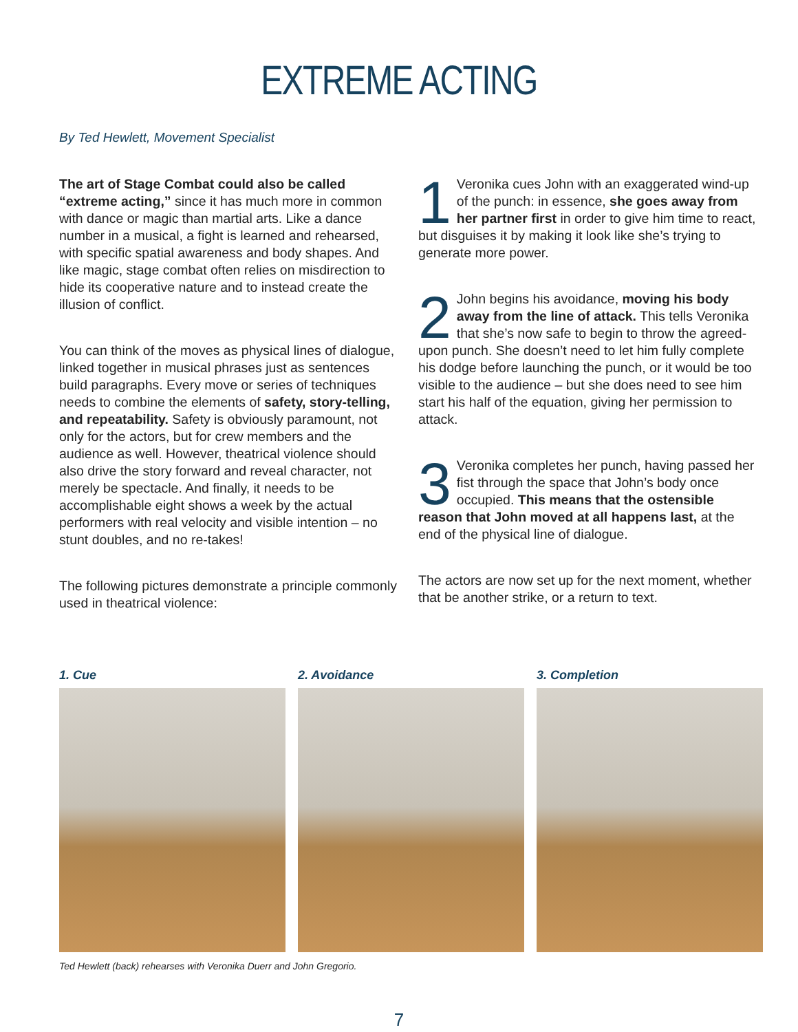EXTREME ACTING
By Ted Hewlett, Movement Specialist
The art of Stage Combat could also be called “extreme acting,” since it has much more in common with dance or magic than martial arts. Like a dance number in a musical, a fight is learned and rehearsed, with specific spatial awareness and body shapes. And like magic, stage combat often relies on misdirection to hide its cooperative nature and to instead create the illusion of conflict.
You can think of the moves as physical lines of dialogue, linked together in musical phrases just as sentences build paragraphs. Every move or series of techniques needs to combine the elements of safety, story-telling, and repeatability. Safety is obviously paramount, not only for the actors, but for crew members and the audience as well. However, theatrical violence should also drive the story forward and reveal character, not merely be spectacle. And finally, it needs to be accomplishable eight shows a week by the actual performers with real velocity and visible intention – no stunt doubles, and no re-takes!
The following pictures demonstrate a principle commonly used in theatrical violence:
1 Veronika cues John with an exaggerated wind-up of the punch: in essence, she goes away from her partner first in order to give him time to react, but disguises it by making it look like she’s trying to generate more power.
2 John begins his avoidance, moving his body away from the line of attack. This tells Veronika that she’s now safe to begin to throw the agreed-upon punch. She doesn’t need to let him fully complete his dodge before launching the punch, or it would be too visible to the audience – but she does need to see him start his half of the equation, giving her permission to attack.
3 Veronika completes her punch, having passed her fist through the space that John’s body once occupied. This means that the ostensible reason that John moved at all happens last, at the end of the physical line of dialogue.
The actors are now set up for the next moment, whether that be another strike, or a return to text.
1. Cue 2. Avoidance 3. Completion
Ted Hewlett (back) rehearses with Veronika Duerr and John Gregorio.
7